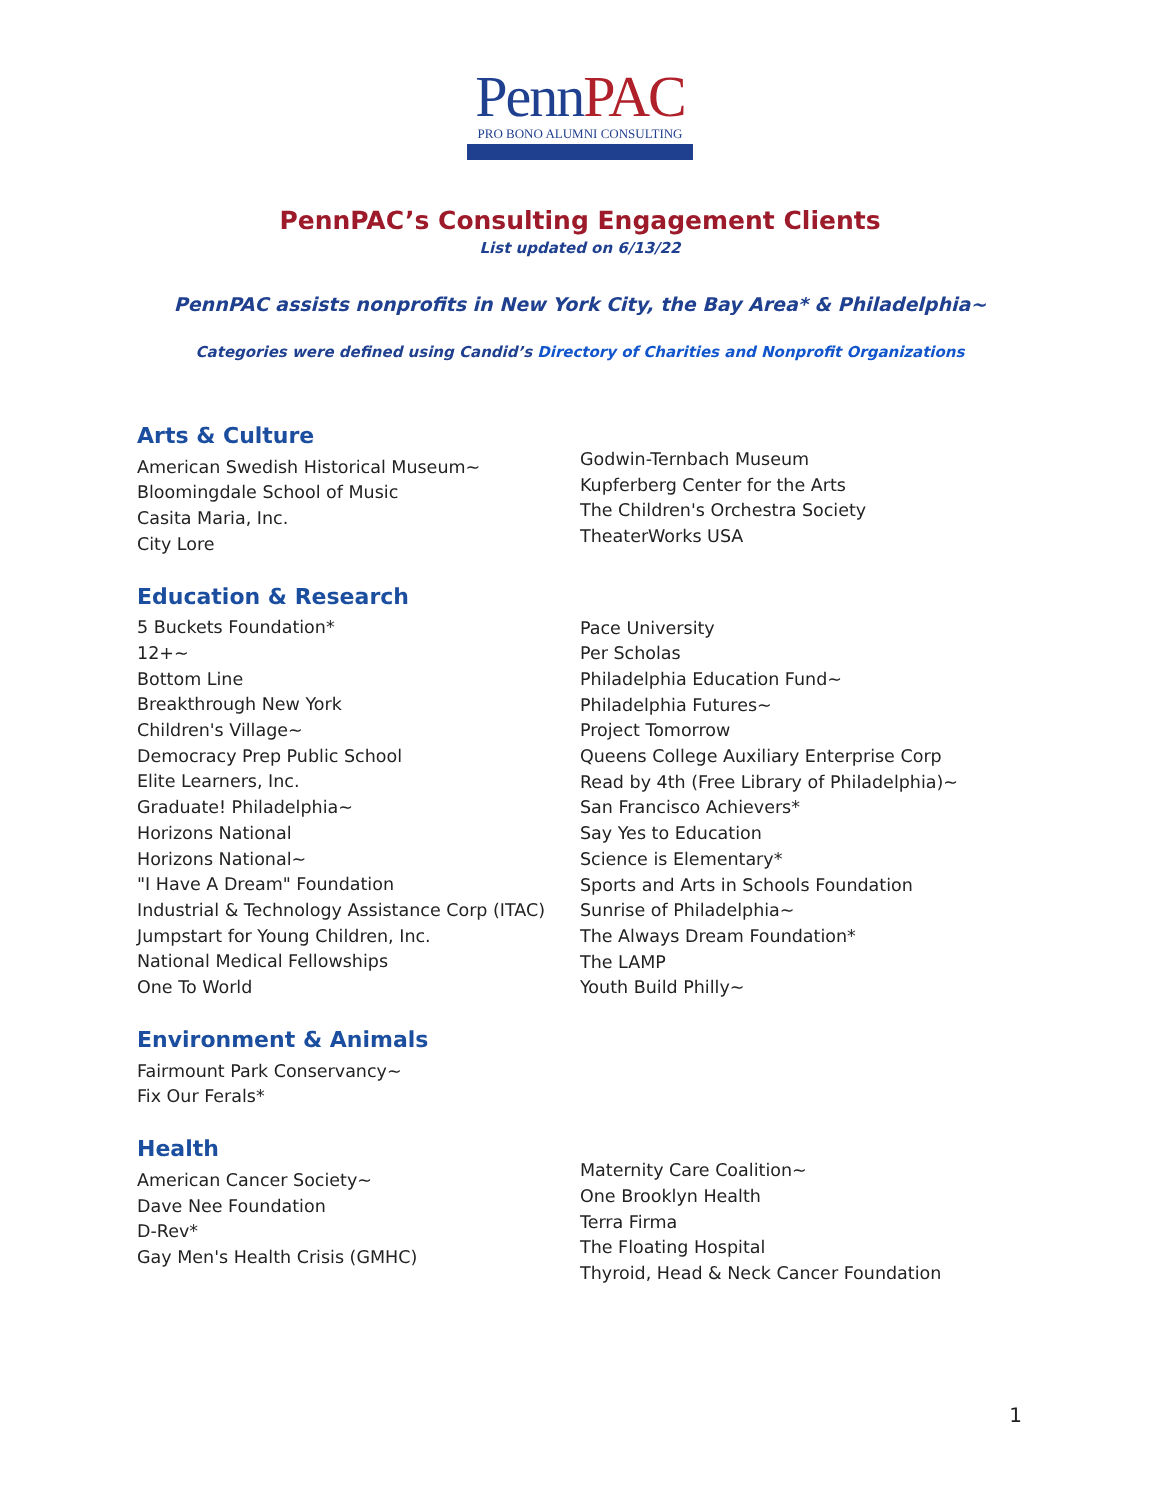Penn PAC
PRO BONO ALUMNI CONSULTING
PennPAC’s Consulting Engagement Clients
List updated on 6/13/22
PennPAC assists nonprofits in New York City, the Bay Area* & Philadelphia~
Categories were defined using Candid’s Directory of Charities and Nonprofit Organizations
Arts & Culture
American Swedish Historical Museum~
Bloomingdale School of Music
Casita Maria, Inc.
City Lore
Godwin-Ternbach Museum
Kupferberg Center for the Arts
The Children's Orchestra Society
TheaterWorks USA
Education & Research
5 Buckets Foundation*
12+~
Bottom Line
Breakthrough New York
Children's Village~
Democracy Prep Public School
Elite Learners, Inc.
Graduate! Philadelphia~
Horizons National
Horizons National~
"I Have A Dream" Foundation
Industrial & Technology Assistance Corp (ITAC)
Jumpstart for Young Children, Inc.
National Medical Fellowships
One To World
Pace University
Per Scholas
Philadelphia Education Fund~
Philadelphia Futures~
Project Tomorrow
Queens College Auxiliary Enterprise Corp
Read by 4th (Free Library of Philadelphia)~
San Francisco Achievers*
Say Yes to Education
Science is Elementary*
Sports and Arts in Schools Foundation
Sunrise of Philadelphia~
The Always Dream Foundation*
The LAMP
Youth Build Philly~
Environment & Animals
Fairmount Park Conservancy~
Fix Our Ferals*
Health
American Cancer Society~
Dave Nee Foundation
D-Rev*
Gay Men's Health Crisis (GMHC)
Maternity Care Coalition~
One Brooklyn Health
Terra Firma
The Floating Hospital
Thyroid, Head & Neck Cancer Foundation
1